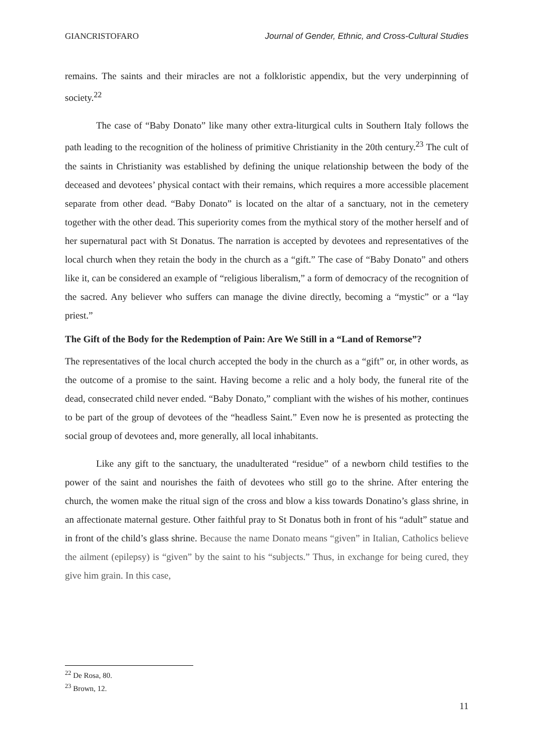GIANCRISTOFARO Journal of Gender, Ethnic, and Cross-Cultural Studies
remains. The saints and their miracles are not a folkloristic appendix, but the very underpinning of society.<sup>22</sup>
The case of “Baby Donato” like many other extra-liturgical cults in Southern Italy follows the path leading to the recognition of the holiness of primitive Christianity in the 20th century.<sup>23</sup> The cult of the saints in Christianity was established by defining the unique relationship between the body of the deceased and devotees’ physical contact with their remains, which requires a more accessible placement separate from other dead. “Baby Donato” is located on the altar of a sanctuary, not in the cemetery together with the other dead. This superiority comes from the mythical story of the mother herself and of her supernatural pact with St Donatus. The narration is accepted by devotees and representatives of the local church when they retain the body in the church as a “gift.” The case of “Baby Donato” and others like it, can be considered an example of “religious liberalism,” a form of democracy of the recognition of the sacred. Any believer who suffers can manage the divine directly, becoming a “mystic” or a “lay priest.”
The Gift of the Body for the Redemption of Pain: Are We Still in a “Land of Remorse”?
The representatives of the local church accepted the body in the church as a “gift” or, in other words, as the outcome of a promise to the saint. Having become a relic and a holy body, the funeral rite of the dead, consecrated child never ended. “Baby Donato,” compliant with the wishes of his mother, continues to be part of the group of devotees of the “headless Saint.” Even now he is presented as protecting the social group of devotees and, more generally, all local inhabitants.
Like any gift to the sanctuary, the unadulterated “residue” of a newborn child testifies to the power of the saint and nourishes the faith of devotees who still go to the shrine. After entering the church, the women make the ritual sign of the cross and blow a kiss towards Donatino’s glass shrine, in an affectionate maternal gesture. Other faithful pray to St Donatus both in front of his “adult” statue and in front of the child’s glass shrine. Because the name Donato means “given” in Italian, Catholics believe the ailment (epilepsy) is “given” by the saint to his “subjects.” Thus, in exchange for being cured, they give him grain. In this case,
<sup>22</sup> De Rosa, 80.
<sup>23</sup> Brown, 12.
11